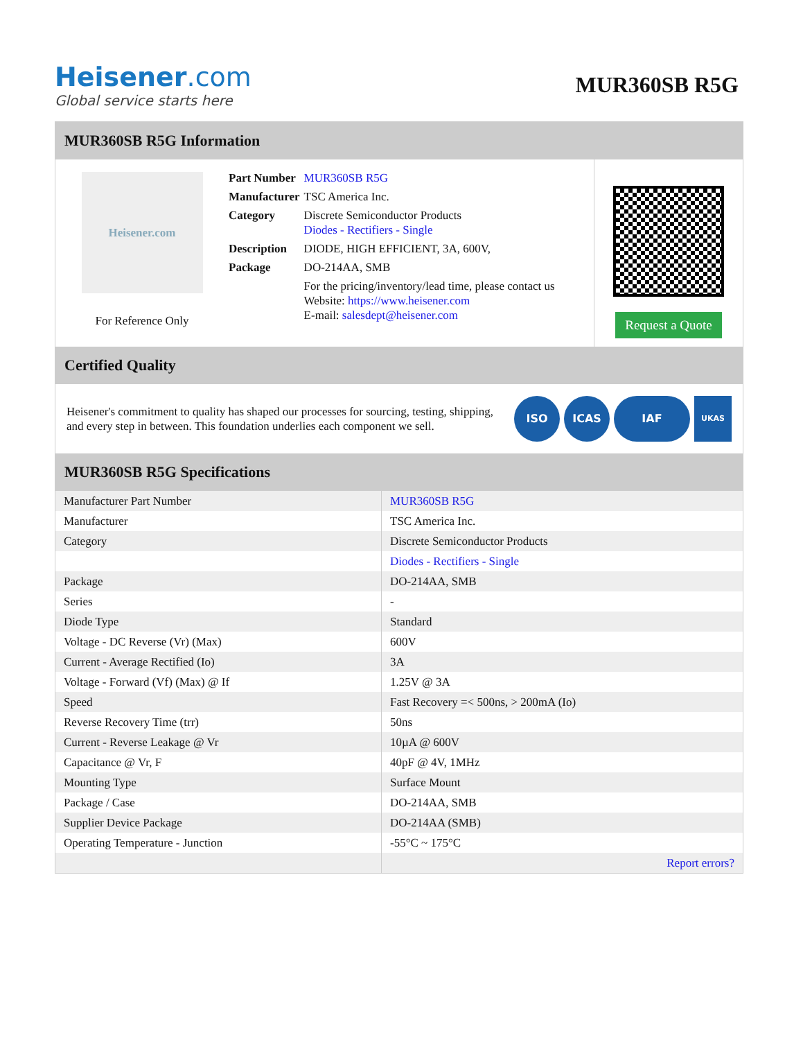Heisener.com
Global service starts here
MUR360SB R5G
MUR360SB R5G Information
Heisener.com
For Reference Only
| Part Number | MUR360SB R5G |
| Manufacturer | TSC America Inc. |
| Category | Discrete Semiconductor Products Diodes - Rectifiers - Single |
| Description | DIODE, HIGH EFFICIENT, 3A, 600V, |
| Package | DO-214AA, SMB |
| | For the pricing/inventory/lead time, please contact us Website: https://www.heisener.com E-mail: salesdept@heisener.com |
Request a Quote
Certified Quality
Heisener's commitment to quality has shaped our processes for sourcing, testing, shipping, and every step in between. This foundation underlies each component we sell.
ISO ICAS IAF
UKAS
MUR360SB R5G Specifications
| Manufacturer Part Number | MUR360SB R5G |
| Manufacturer | TSC America Inc. |
| Category | Discrete Semiconductor Products |
| | Diodes - Rectifiers - Single |
| Package | DO-214AA, SMB |
| Series | - |
| Diode Type | Standard |
| Voltage - DC Reverse (Vr) (Max) | 600V |
| Current - Average Rectified (Io) | 3A |
| Voltage - Forward (Vf) (Max) @ If | 1.25V @ 3A |
| Speed | Fast Recovery =< 500ns, > 200mA (Io) |
| Reverse Recovery Time (trr) | 50ns |
| Current - Reverse Leakage @ Vr | 10µA @ 600V |
| Capacitance @ Vr, F | 40pF @ 4V, 1MHz |
| Mounting Type | Surface Mount |
| Package / Case | DO-214AA, SMB |
| Supplier Device Package | DO-214AA (SMB) |
| Operating Temperature - Junction | -55°C ~ 175°C |
| | Report errors? |